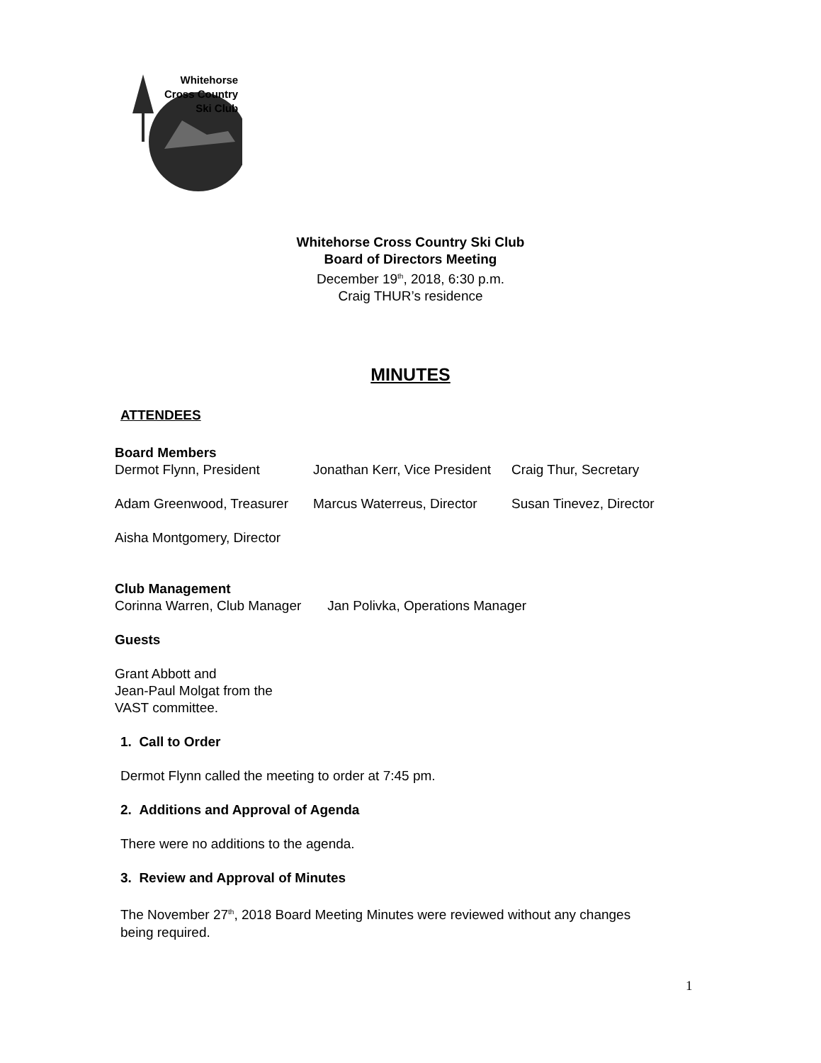Whitehorse
Cross Country
Ski Club
Whitehorse Cross Country Ski Club
Board of Directors Meeting
December 19<sup>th</sup>, 2018, 6:30 p.m.
Craig THUR’s residence
MINUTES
ATTENDEES
Board Members
Dermot Flynn, President
Jonathan Kerr, Vice President
Craig Thur, Secretary
Adam Greenwood, Treasurer
Marcus Waterreus, Director
Susan Tinevez, Director
Aisha Montgomery, Director
Club Management
Corinna Warren, Club Manager Jan Polivka, Operations Manager
Guests
Grant Abbott and
Jean-Paul Molgat from the
VAST committee.
1. Call to Order
Dermot Flynn called the meeting to order at 7:45 pm.
2. Additions and Approval of Agenda
There were no additions to the agenda.
3. Review and Approval of Minutes
The November 27<sup>th</sup>, 2018 Board Meeting Minutes were reviewed without any changes
being required.
1